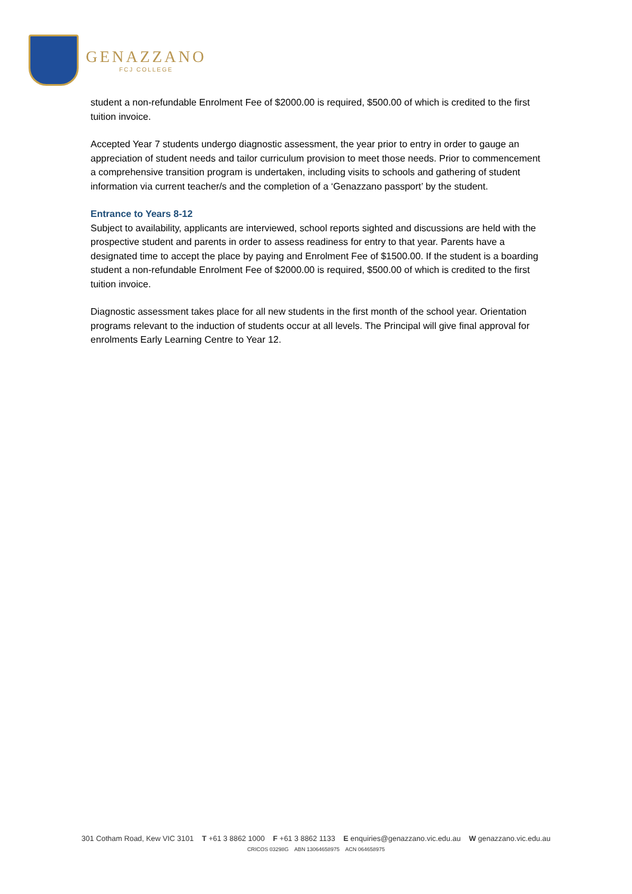GENAZZANO
FCJ COLLEGE
student a non-refundable Enrolment Fee of $2000.00 is required, $500.00 of which is credited to the first tuition invoice.
Accepted Year 7 students undergo diagnostic assessment, the year prior to entry in order to gauge an appreciation of student needs and tailor curriculum provision to meet those needs. Prior to commencement a comprehensive transition program is undertaken, including visits to schools and gathering of student information via current teacher/s and the completion of a ‘Genazzano passport’ by the student.
Entrance to Years 8-12
Subject to availability, applicants are interviewed, school reports sighted and discussions are held with the prospective student and parents in order to assess readiness for entry to that year. Parents have a designated time to accept the place by paying and Enrolment Fee of $1500.00. If the student is a boarding student a non-refundable Enrolment Fee of $2000.00 is required, $500.00 of which is credited to the first tuition invoice.
Diagnostic assessment takes place for all new students in the first month of the school year. Orientation programs relevant to the induction of students occur at all levels. The Principal will give final approval for enrolments Early Learning Centre to Year 12.
301 Cotham Road, Kew VIC 3101 T +61 3 8862 1000 F +61 3 8862 1133 E enquiries@genazzano.vic.edu.au W genazzano.vic.edu.au
CRICOS 03298G ABN 13064658975 ACN 064658975